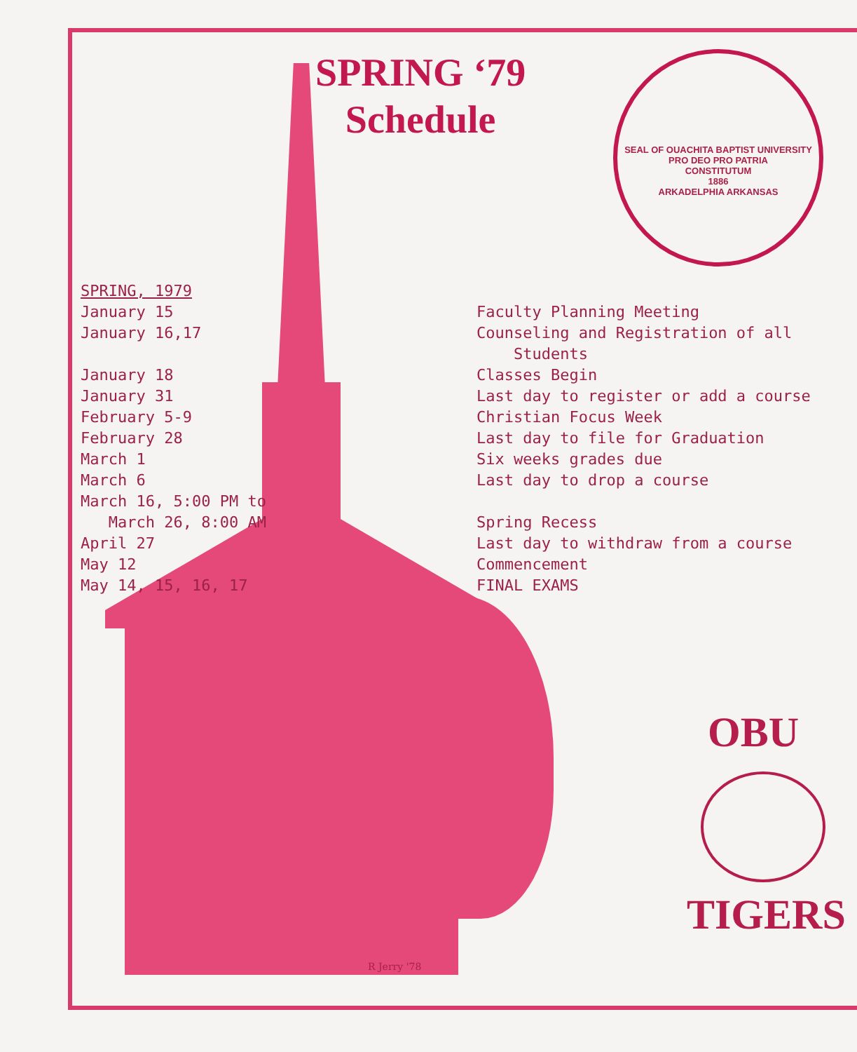SPRING ‘79
Schedule
SEAL OF OUACHITA BAPTIST UNIVERSITY
PRO DEO PRO PATRIA
CONSTITUTUM
1886
ARKADELPHIA ARKANSAS
| SPRING, 1979 | |
| January 15 | Faculty Planning Meeting |
| January 16,17 | Counseling and Registration of all Students |
| January 18 | Classes Begin |
| January 31 | Last day to register or add a course |
| February 5-9 | Christian Focus Week |
| February 28 | Last day to file for Graduation |
| March 1 | Six weeks grades due |
| March 6 | Last day to drop a course |
| March 16, 5:00 PM to March 26, 8:00 AM | Spring Recess |
| April 27 | Last day to withdraw from a course |
| May 12 | Commencement |
| May 14, 15, 16, 17 | FINAL EXAMS |
OBU
TIGERS
R Jerry '78